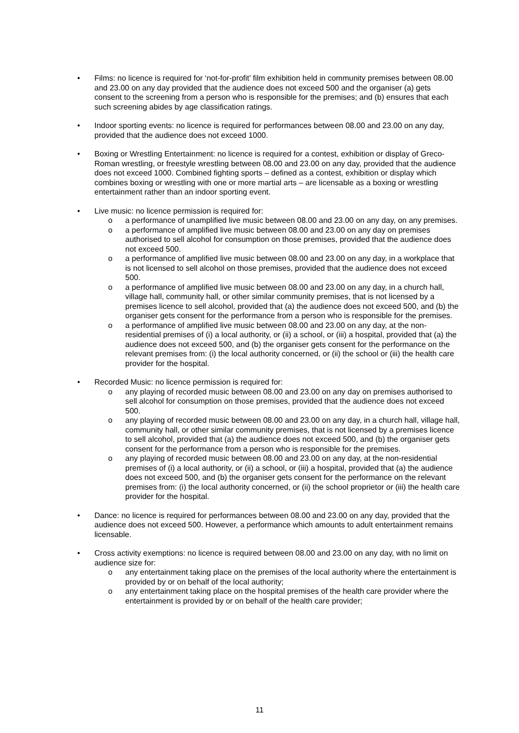• Films: no licence is required for ‘not-for-profit’ film exhibition held in community premises between 08.00 and 23.00 on any day provided that the audience does not exceed 500 and the organiser (a) gets consent to the screening from a person who is responsible for the premises; and (b) ensures that each such screening abides by age classification ratings.
• Indoor sporting events: no licence is required for performances between 08.00 and 23.00 on any day, provided that the audience does not exceed 1000.
• Boxing or Wrestling Entertainment: no licence is required for a contest, exhibition or display of Greco-Roman wrestling, or freestyle wrestling between 08.00 and 23.00 on any day, provided that the audience does not exceed 1000. Combined fighting sports – defined as a contest, exhibition or display which combines boxing or wrestling with one or more martial arts – are licensable as a boxing or wrestling entertainment rather than an indoor sporting event.
• Live music: no licence permission is required for:
o a performance of unamplified live music between 08.00 and 23.00 on any day, on any premises.
o a performance of amplified live music between 08.00 and 23.00 on any day on premises authorised to sell alcohol for consumption on those premises, provided that the audience does not exceed 500.
o a performance of amplified live music between 08.00 and 23.00 on any day, in a workplace that is not licensed to sell alcohol on those premises, provided that the audience does not exceed 500.
o a performance of amplified live music between 08.00 and 23.00 on any day, in a church hall, village hall, community hall, or other similar community premises, that is not licensed by a premises licence to sell alcohol, provided that (a) the audience does not exceed 500, and (b) the organiser gets consent for the performance from a person who is responsible for the premises.
o a performance of amplified live music between 08.00 and 23.00 on any day, at the non-residential premises of (i) a local authority, or (ii) a school, or (iii) a hospital, provided that (a) the audience does not exceed 500, and (b) the organiser gets consent for the performance on the relevant premises from: (i) the local authority concerned, or (ii) the school or (iii) the health care provider for the hospital.
• Recorded Music: no licence permission is required for:
o any playing of recorded music between 08.00 and 23.00 on any day on premises authorised to sell alcohol for consumption on those premises, provided that the audience does not exceed 500.
o any playing of recorded music between 08.00 and 23.00 on any day, in a church hall, village hall, community hall, or other similar community premises, that is not licensed by a premises licence to sell alcohol, provided that (a) the audience does not exceed 500, and (b) the organiser gets consent for the performance from a person who is responsible for the premises.
o any playing of recorded music between 08.00 and 23.00 on any day, at the non-residential premises of (i) a local authority, or (ii) a school, or (iii) a hospital, provided that (a) the audience does not exceed 500, and (b) the organiser gets consent for the performance on the relevant premises from: (i) the local authority concerned, or (ii) the school proprietor or (iii) the health care provider for the hospital.
• Dance: no licence is required for performances between 08.00 and 23.00 on any day, provided that the audience does not exceed 500. However, a performance which amounts to adult entertainment remains licensable.
• Cross activity exemptions: no licence is required between 08.00 and 23.00 on any day, with no limit on audience size for:
o any entertainment taking place on the premises of the local authority where the entertainment is provided by or on behalf of the local authority;
o any entertainment taking place on the hospital premises of the health care provider where the entertainment is provided by or on behalf of the health care provider;
11